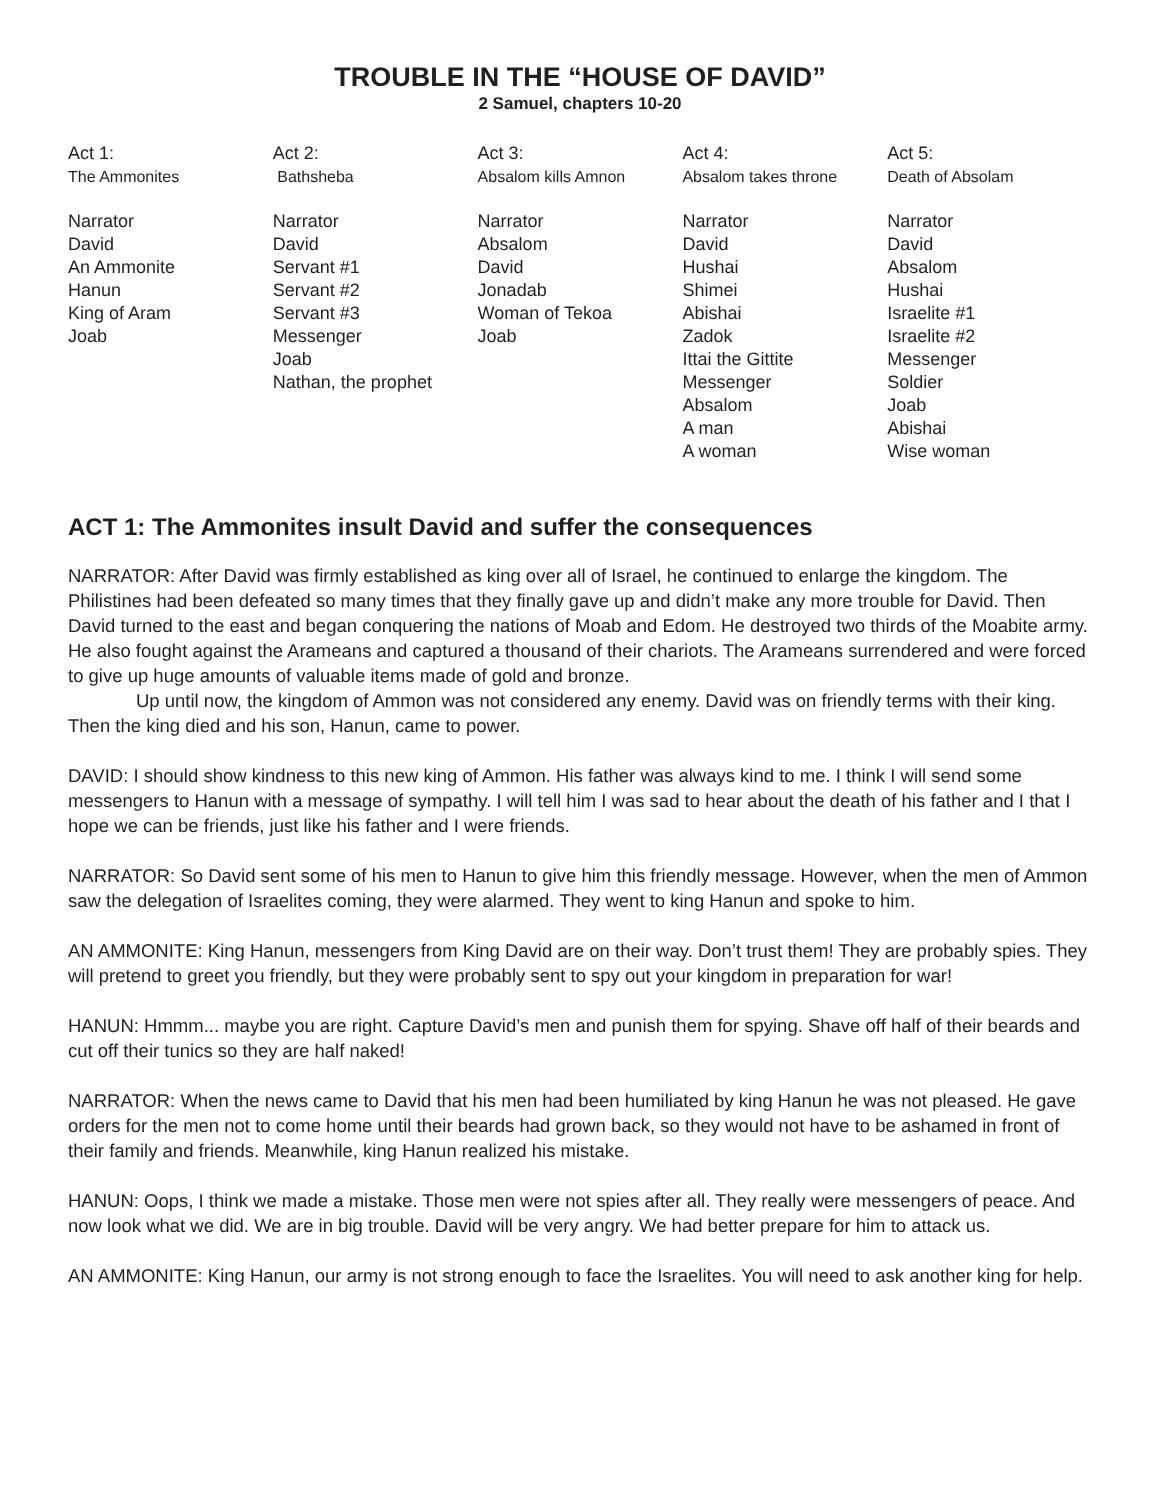TROUBLE IN THE “HOUSE OF DAVID”
2 Samuel, chapters 10-20
Act 1:
The Ammonites
Narrator
David
An Ammonite
Hanun
King of Aram
Joab
Act 2:
Bathsheba
Narrator
David
Servant #1
Servant #2
Servant #3
Messenger
Joab
Nathan, the prophet
Act 3:
Absalom kills Amnon
Narrator
Absalom
David
Jonadab
Woman of Tekoa
Joab
Act 4:
Absalom takes throne
Narrator
David
Hushai
Shimei
Abishai
Zadok
Ittai the Gittite
Messenger
Absalom
A man
A woman
Act 5:
Death of Absolam
Narrator
David
Absalom
Hushai
Israelite #1
Israelite #2
Messenger
Soldier
Joab
Abishai
Wise woman
ACT 1: The Ammonites insult David and suffer the consequences
NARRATOR: After David was firmly established as king over all of Israel, he continued to enlarge the kingdom. The Philistines had been defeated so many times that they finally gave up and didn’t make any more trouble for David. Then David turned to the east and began conquering the nations of Moab and Edom. He destroyed two thirds of the Moabite army. He also fought against the Arameans and captured a thousand of their chariots. The Arameans surrendered and were forced to give up huge amounts of valuable items made of gold and bronze.
Up until now, the kingdom of Ammon was not considered any enemy. David was on friendly terms with their king. Then the king died and his son, Hanun, came to power.
DAVID: I should show kindness to this new king of Ammon. His father was always kind to me. I think I will send some messengers to Hanun with a message of sympathy. I will tell him I was sad to hear about the death of his father and I that I hope we can be friends, just like his father and I were friends.
NARRATOR: So David sent some of his men to Hanun to give him this friendly message. However, when the men of Ammon saw the delegation of Israelites coming, they were alarmed. They went to king Hanun and spoke to him.
AN AMMONITE: King Hanun, messengers from King David are on their way. Don’t trust them! They are probably spies. They will pretend to greet you friendly, but they were probably sent to spy out your kingdom in preparation for war!
HANUN: Hmmm... maybe you are right. Capture David’s men and punish them for spying. Shave off half of their beards and cut off their tunics so they are half naked!
NARRATOR: When the news came to David that his men had been humiliated by king Hanun he was not pleased. He gave orders for the men not to come home until their beards had grown back, so they would not have to be ashamed in front of their family and friends. Meanwhile, king Hanun realized his mistake.
HANUN: Oops, I think we made a mistake. Those men were not spies after all. They really were messengers of peace. And now look what we did. We are in big trouble. David will be very angry. We had better prepare for him to attack us.
AN AMMONITE: King Hanun, our army is not strong enough to face the Israelites. You will need to ask another king for help.